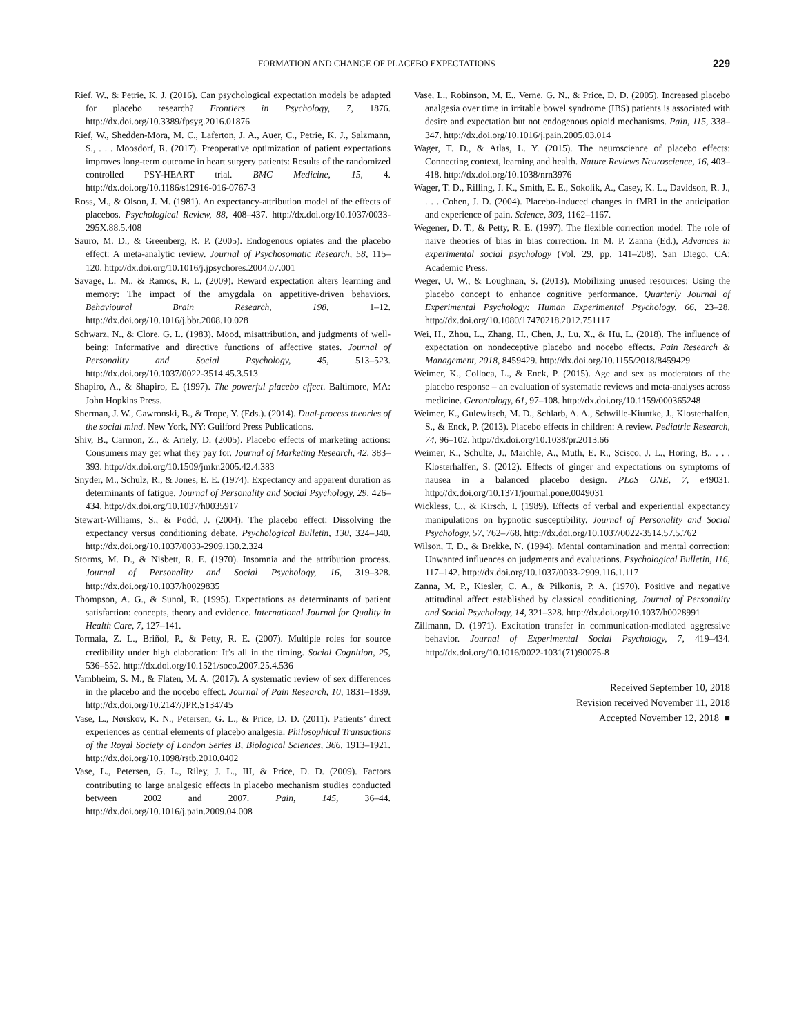FORMATION AND CHANGE OF PLACEBO EXPECTATIONS 229
Rief, W., & Petrie, K. J. (2016). Can psychological expectation models be adapted for placebo research? Frontiers in Psychology, 7, 1876. http://dx.doi.org/10.3389/fpsyg.2016.01876
Rief, W., Shedden-Mora, M. C., Laferton, J. A., Auer, C., Petrie, K. J., Salzmann, S., . . . Moosdorf, R. (2017). Preoperative optimization of patient expectations improves long-term outcome in heart surgery patients: Results of the randomized controlled PSY-HEART trial. BMC Medicine, 15, 4. http://dx.doi.org/10.1186/s12916-016-0767-3
Ross, M., & Olson, J. M. (1981). An expectancy-attribution model of the effects of placebos. Psychological Review, 88, 408–437. http://dx.doi.org/10.1037/0033-295X.88.5.408
Sauro, M. D., & Greenberg, R. P. (2005). Endogenous opiates and the placebo effect: A meta-analytic review. Journal of Psychosomatic Research, 58, 115–120. http://dx.doi.org/10.1016/j.jpsychores.2004.07.001
Savage, L. M., & Ramos, R. L. (2009). Reward expectation alters learning and memory: The impact of the amygdala on appetitive-driven behaviors. Behavioural Brain Research, 198, 1–12. http://dx.doi.org/10.1016/j.bbr.2008.10.028
Schwarz, N., & Clore, G. L. (1983). Mood, misattribution, and judgments of well-being: Informative and directive functions of affective states. Journal of Personality and Social Psychology, 45, 513–523. http://dx.doi.org/10.1037/0022-3514.45.3.513
Shapiro, A., & Shapiro, E. (1997). The powerful placebo effect. Baltimore, MA: John Hopkins Press.
Sherman, J. W., Gawronski, B., & Trope, Y. (Eds.). (2014). Dual-process theories of the social mind. New York, NY: Guilford Press Publications.
Shiv, B., Carmon, Z., & Ariely, D. (2005). Placebo effects of marketing actions: Consumers may get what they pay for. Journal of Marketing Research, 42, 383–393. http://dx.doi.org/10.1509/jmkr.2005.42.4.383
Snyder, M., Schulz, R., & Jones, E. E. (1974). Expectancy and apparent duration as determinants of fatigue. Journal of Personality and Social Psychology, 29, 426–434. http://dx.doi.org/10.1037/h0035917
Stewart-Williams, S., & Podd, J. (2004). The placebo effect: Dissolving the expectancy versus conditioning debate. Psychological Bulletin, 130, 324–340. http://dx.doi.org/10.1037/0033-2909.130.2.324
Storms, M. D., & Nisbett, R. E. (1970). Insomnia and the attribution process. Journal of Personality and Social Psychology, 16, 319–328. http://dx.doi.org/10.1037/h0029835
Thompson, A. G., & Sunol, R. (1995). Expectations as determinants of patient satisfaction: concepts, theory and evidence. International Journal for Quality in Health Care, 7, 127–141.
Tormala, Z. L., Briñol, P., & Petty, R. E. (2007). Multiple roles for source credibility under high elaboration: It’s all in the timing. Social Cognition, 25, 536–552. http://dx.doi.org/10.1521/soco.2007.25.4.536
Vambheim, S. M., & Flaten, M. A. (2017). A systematic review of sex differences in the placebo and the nocebo effect. Journal of Pain Research, 10, 1831–1839. http://dx.doi.org/10.2147/JPR.S134745
Vase, L., Nørskov, K. N., Petersen, G. L., & Price, D. D. (2011). Patients’ direct experiences as central elements of placebo analgesia. Philosophical Transactions of the Royal Society of London Series B, Biological Sciences, 366, 1913–1921. http://dx.doi.org/10.1098/rstb.2010.0402
Vase, L., Petersen, G. L., Riley, J. L., III, & Price, D. D. (2009). Factors contributing to large analgesic effects in placebo mechanism studies conducted between 2002 and 2007. Pain, 145, 36–44. http://dx.doi.org/10.1016/j.pain.2009.04.008
Vase, L., Robinson, M. E., Verne, G. N., & Price, D. D. (2005). Increased placebo analgesia over time in irritable bowel syndrome (IBS) patients is associated with desire and expectation but not endogenous opioid mechanisms. Pain, 115, 338–347. http://dx.doi.org/10.1016/j.pain.2005.03.014
Wager, T. D., & Atlas, L. Y. (2015). The neuroscience of placebo effects: Connecting context, learning and health. Nature Reviews Neuroscience, 16, 403–418. http://dx.doi.org/10.1038/nrn3976
Wager, T. D., Rilling, J. K., Smith, E. E., Sokolik, A., Casey, K. L., Davidson, R. J., . . . Cohen, J. D. (2004). Placebo-induced changes in fMRI in the anticipation and experience of pain. Science, 303, 1162–1167.
Wegener, D. T., & Petty, R. E. (1997). The flexible correction model: The role of naive theories of bias in bias correction. In M. P. Zanna (Ed.), Advances in experimental social psychology (Vol. 29, pp. 141–208). San Diego, CA: Academic Press.
Weger, U. W., & Loughnan, S. (2013). Mobilizing unused resources: Using the placebo concept to enhance cognitive performance. Quarterly Journal of Experimental Psychology: Human Experimental Psychology, 66, 23–28. http://dx.doi.org/10.1080/17470218.2012.751117
Wei, H., Zhou, L., Zhang, H., Chen, J., Lu, X., & Hu, L. (2018). The influence of expectation on nondeceptive placebo and nocebo effects. Pain Research & Management, 2018, 8459429. http://dx.doi.org/10.1155/2018/8459429
Weimer, K., Colloca, L., & Enck, P. (2015). Age and sex as moderators of the placebo response – an evaluation of systematic reviews and meta-analyses across medicine. Gerontology, 61, 97–108. http://dx.doi.org/10.1159/000365248
Weimer, K., Gulewitsch, M. D., Schlarb, A. A., Schwille-Kiuntke, J., Klosterhalfen, S., & Enck, P. (2013). Placebo effects in children: A review. Pediatric Research, 74, 96–102. http://dx.doi.org/10.1038/pr.2013.66
Weimer, K., Schulte, J., Maichle, A., Muth, E. R., Scisco, J. L., Horing, B., . . . Klosterhalfen, S. (2012). Effects of ginger and expectations on symptoms of nausea in a balanced placebo design. PLoS ONE, 7, e49031. http://dx.doi.org/10.1371/journal.pone.0049031
Wickless, C., & Kirsch, I. (1989). Effects of verbal and experiential expectancy manipulations on hypnotic susceptibility. Journal of Personality and Social Psychology, 57, 762–768. http://dx.doi.org/10.1037/0022-3514.57.5.762
Wilson, T. D., & Brekke, N. (1994). Mental contamination and mental correction: Unwanted influences on judgments and evaluations. Psychological Bulletin, 116, 117–142. http://dx.doi.org/10.1037/0033-2909.116.1.117
Zanna, M. P., Kiesler, C. A., & Pilkonis, P. A. (1970). Positive and negative attitudinal affect established by classical conditioning. Journal of Personality and Social Psychology, 14, 321–328. http://dx.doi.org/10.1037/h0028991
Zillmann, D. (1971). Excitation transfer in communication-mediated aggressive behavior. Journal of Experimental Social Psychology, 7, 419–434. http://dx.doi.org/10.1016/0022-1031(71)90075-8
Received September 10, 2018
Revision received November 11, 2018
Accepted November 12, 2018 ■